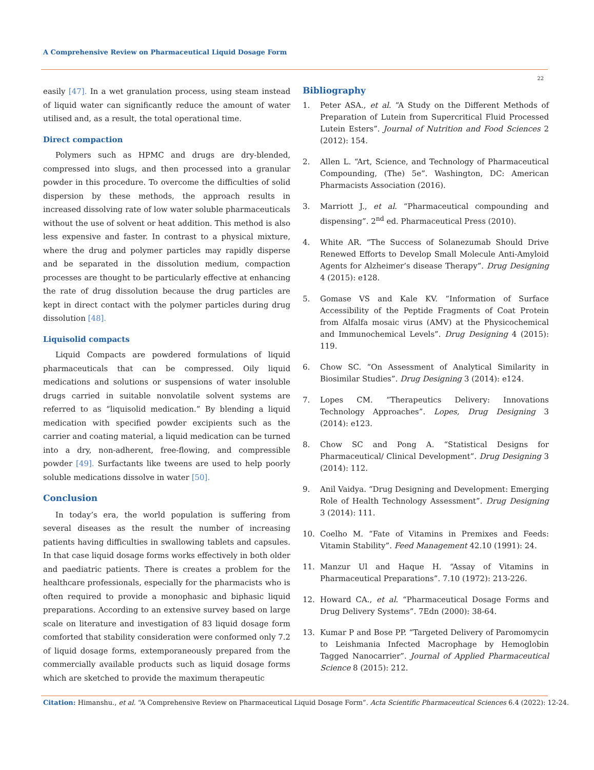A Comprehensive Review on Pharmaceutical Liquid Dosage Form
22
easily [47]. In a wet granulation process, using steam instead of liquid water can significantly reduce the amount of water utilised and, as a result, the total operational time.
Direct compaction
Polymers such as HPMC and drugs are dry-blended, compressed into slugs, and then processed into a granular powder in this procedure. To overcome the difficulties of solid dispersion by these methods, the approach results in increased dissolving rate of low water soluble pharmaceuticals without the use of solvent or heat addition. This method is also less expensive and faster. In contrast to a physical mixture, where the drug and polymer particles may rapidly disperse and be separated in the dissolution medium, compaction processes are thought to be particularly effective at enhancing the rate of drug dissolution because the drug particles are kept in direct contact with the polymer particles during drug dissolution [48].
Liquisolid compacts
Liquid Compacts are powdered formulations of liquid pharmaceuticals that can be compressed. Oily liquid medications and solutions or suspensions of water insoluble drugs carried in suitable nonvolatile solvent systems are referred to as “liquisolid medication.” By blending a liquid medication with specified powder excipients such as the carrier and coating material, a liquid medication can be turned into a dry, non-adherent, free-flowing, and compressible powder [49]. Surfactants like tweens are used to help poorly soluble medications dissolve in water [50].
Conclusion
In today’s era, the world population is suffering from several diseases as the result the number of increasing patients having difficulties in swallowing tablets and capsules. In that case liquid dosage forms works effectively in both older and paediatric patients. There is creates a problem for the healthcare professionals, especially for the pharmacists who is often required to provide a monophasic and biphasic liquid preparations. According to an extensive survey based on large scale on literature and investigation of 83 liquid dosage form comforted that stability consideration were conformed only 7.2 of liquid dosage forms, extemporaneously prepared from the commercially available products such as liquid dosage forms which are sketched to provide the maximum therapeutic
Bibliography
1. Peter ASA., et al. “A Study on the Different Methods of Preparation of Lutein from Supercritical Fluid Processed Lutein Esters”. Journal of Nutrition and Food Sciences 2 (2012): 154.
2. Allen L. “Art, Science, and Technology of Pharmaceutical Compounding, (The) 5e”. Washington, DC: American Pharmacists Association (2016).
3. Marriott J., et al. “Pharmaceutical compounding and dispensing”. 2<sup>nd</sup> ed. Pharmaceutical Press (2010).
4. White AR. “The Success of Solanezumab Should Drive Renewed Efforts to Develop Small Molecule Anti-Amyloid Agents for Alzheimer’s disease Therapy”. Drug Designing 4 (2015): e128.
5. Gomase VS and Kale KV. “Information of Surface Accessibility of the Peptide Fragments of Coat Protein from Alfalfa mosaic virus (AMV) at the Physicochemical and Immunochemical Levels”. Drug Designing 4 (2015): 119.
6. Chow SC. “On Assessment of Analytical Similarity in Biosimilar Studies”. Drug Designing 3 (2014): e124.
7. Lopes CM. “Therapeutics Delivery: Innovations Technology Approaches”. Lopes, Drug Designing 3 (2014): e123.
8. Chow SC and Pong A. “Statistical Designs for Pharmaceutical/ Clinical Development”. Drug Designing 3 (2014): 112.
9. Anil Vaidya. “Drug Designing and Development: Emerging Role of Health Technology Assessment”. Drug Designing 3 (2014): 111.
10. Coelho M. “Fate of Vitamins in Premixes and Feeds: Vitamin Stability”. Feed Management 42.10 (1991): 24.
11. Manzur Ul and Haque H. “Assay of Vitamins in Pharmaceutical Preparations”. 7.10 (1972): 213-226.
12. Howard CA., et al. “Pharmaceutical Dosage Forms and Drug Delivery Systems”. 7Edn (2000): 38-64.
13. Kumar P and Bose PP. “Targeted Delivery of Paromomycin to Leishmania Infected Macrophage by Hemoglobin Tagged Nanocarrier”. Journal of Applied Pharmaceutical Science 8 (2015): 212.
Citation: Himanshu., et al. “A Comprehensive Review on Pharmaceutical Liquid Dosage Form”. Acta Scientific Pharmaceutical Sciences 6.4 (2022): 12-24.